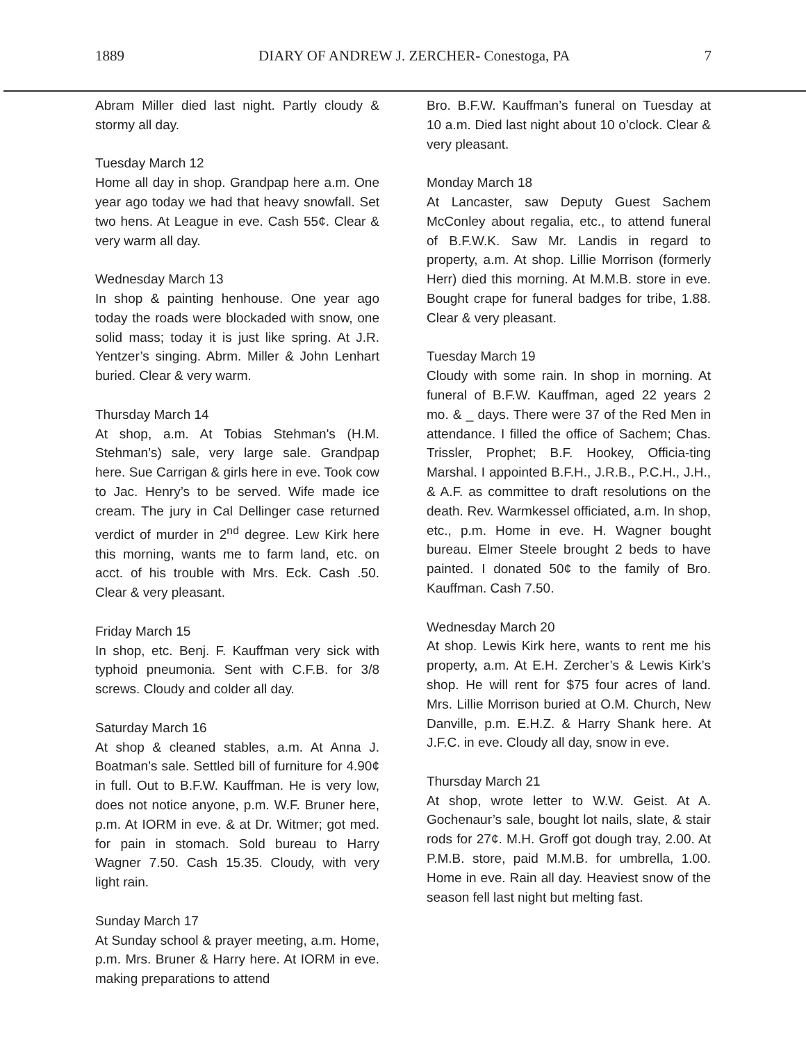1889 DIARY OF ANDREW J. ZERCHER- Conestoga, PA 7
Abram Miller died last night. Partly cloudy & stormy all day.
Tuesday March 12
Home all day in shop. Grandpap here a.m. One year ago today we had that heavy snowfall. Set two hens. At League in eve. Cash 55¢. Clear & very warm all day.
Wednesday March 13
In shop & painting henhouse. One year ago today the roads were blockaded with snow, one solid mass; today it is just like spring. At J.R. Yentzer’s singing. Abrm. Miller & John Lenhart buried. Clear & very warm.
Thursday March 14
At shop, a.m. At Tobias Stehman's (H.M. Stehman’s) sale, very large sale. Grandpap here. Sue Carrigan & girls here in eve. Took cow to Jac. Henry’s to be served. Wife made ice cream. The jury in Cal Dellinger case returned verdict of murder in 2<sup>nd</sup> degree. Lew Kirk here this morning, wants me to farm land, etc. on acct. of his trouble with Mrs. Eck. Cash .50. Clear & very pleasant.
Friday March 15
In shop, etc. Benj. F. Kauffman very sick with typhoid pneumonia. Sent with C.F.B. for 3/8 screws. Cloudy and colder all day.
Saturday March 16
At shop & cleaned stables, a.m. At Anna J. Boatman’s sale. Settled bill of furniture for 4.90¢ in full. Out to B.F.W. Kauffman. He is very low, does not notice anyone, p.m. W.F. Bruner here, p.m. At IORM in eve. & at Dr. Witmer; got med. for pain in stomach. Sold bureau to Harry Wagner 7.50. Cash 15.35. Cloudy, with very light rain.
Sunday March 17
At Sunday school & prayer meeting, a.m. Home, p.m. Mrs. Bruner & Harry here. At IORM in eve. making preparations to attend
Bro. B.F.W. Kauffman’s funeral on Tuesday at 10 a.m. Died last night about 10 o’clock. Clear & very pleasant.
Monday March 18
At Lancaster, saw Deputy Guest Sachem McConley about regalia, etc., to attend funeral of B.F.W.K. Saw Mr. Landis in regard to property, a.m. At shop. Lillie Morrison (formerly Herr) died this morning. At M.M.B. store in eve. Bought crape for funeral badges for tribe, 1.88. Clear & very pleasant.
Tuesday March 19
Cloudy with some rain. In shop in morning. At funeral of B.F.W. Kauffman, aged 22 years 2 mo. & _ days. There were 37 of the Red Men in attendance. I filled the office of Sachem; Chas. Trissler, Prophet; B.F. Hookey, Officia-ting Marshal. I appointed B.F.H., J.R.B., P.C.H., J.H., & A.F. as committee to draft resolutions on the death. Rev. Warmkessel officiated, a.m. In shop, etc., p.m. Home in eve. H. Wagner bought bureau. Elmer Steele brought 2 beds to have painted. I donated 50¢ to the family of Bro. Kauffman. Cash 7.50.
Wednesday March 20
At shop. Lewis Kirk here, wants to rent me his property, a.m. At E.H. Zercher’s & Lewis Kirk’s shop. He will rent for $75 four acres of land. Mrs. Lillie Morrison buried at O.M. Church, New Danville, p.m. E.H.Z. & Harry Shank here. At J.F.C. in eve. Cloudy all day, snow in eve.
Thursday March 21
At shop, wrote letter to W.W. Geist. At A. Gochenaur’s sale, bought lot nails, slate, & stair rods for 27¢. M.H. Groff got dough tray, 2.00. At P.M.B. store, paid M.M.B. for umbrella, 1.00. Home in eve. Rain all day. Heaviest snow of the season fell last night but melting fast.